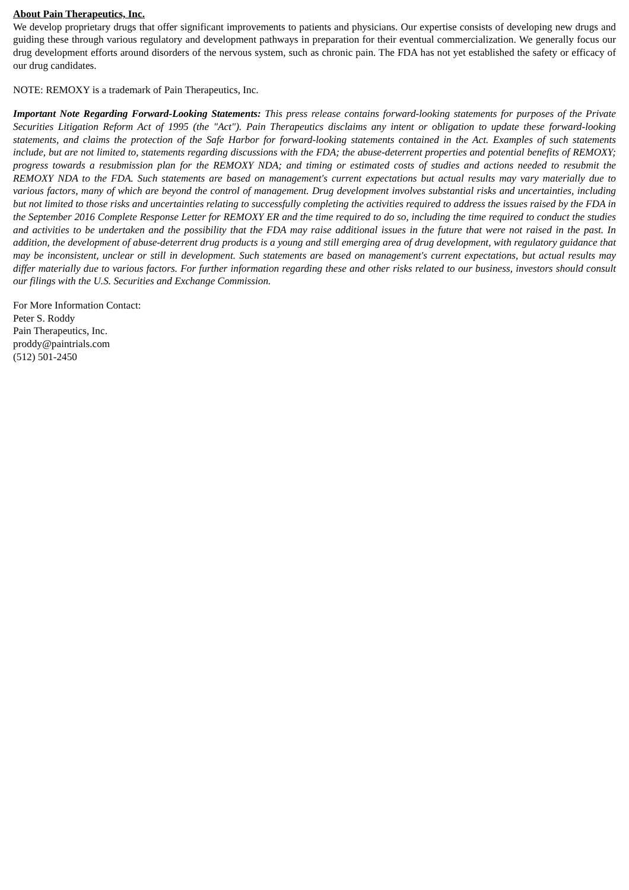About Pain Therapeutics, Inc.
We develop proprietary drugs that offer significant improvements to patients and physicians. Our expertise consists of developing new drugs and guiding these through various regulatory and development pathways in preparation for their eventual commercialization. We generally focus our drug development efforts around disorders of the nervous system, such as chronic pain. The FDA has not yet established the safety or efficacy of our drug candidates.
NOTE: REMOXY is a trademark of Pain Therapeutics, Inc.
Important Note Regarding Forward-Looking Statements: This press release contains forward-looking statements for purposes of the Private Securities Litigation Reform Act of 1995 (the "Act"). Pain Therapeutics disclaims any intent or obligation to update these forward-looking statements, and claims the protection of the Safe Harbor for forward-looking statements contained in the Act. Examples of such statements include, but are not limited to, statements regarding discussions with the FDA; the abuse-deterrent properties and potential benefits of REMOXY; progress towards a resubmission plan for the REMOXY NDA; and timing or estimated costs of studies and actions needed to resubmit the REMOXY NDA to the FDA. Such statements are based on management's current expectations but actual results may vary materially due to various factors, many of which are beyond the control of management. Drug development involves substantial risks and uncertainties, including but not limited to those risks and uncertainties relating to successfully completing the activities required to address the issues raised by the FDA in the September 2016 Complete Response Letter for REMOXY ER and the time required to do so, including the time required to conduct the studies and activities to be undertaken and the possibility that the FDA may raise additional issues in the future that were not raised in the past. In addition, the development of abuse-deterrent drug products is a young and still emerging area of drug development, with regulatory guidance that may be inconsistent, unclear or still in development. Such statements are based on management's current expectations, but actual results may differ materially due to various factors. For further information regarding these and other risks related to our business, investors should consult our filings with the U.S. Securities and Exchange Commission.
For More Information Contact:
Peter S. Roddy
Pain Therapeutics, Inc.
proddy@paintrials.com
(512) 501-2450